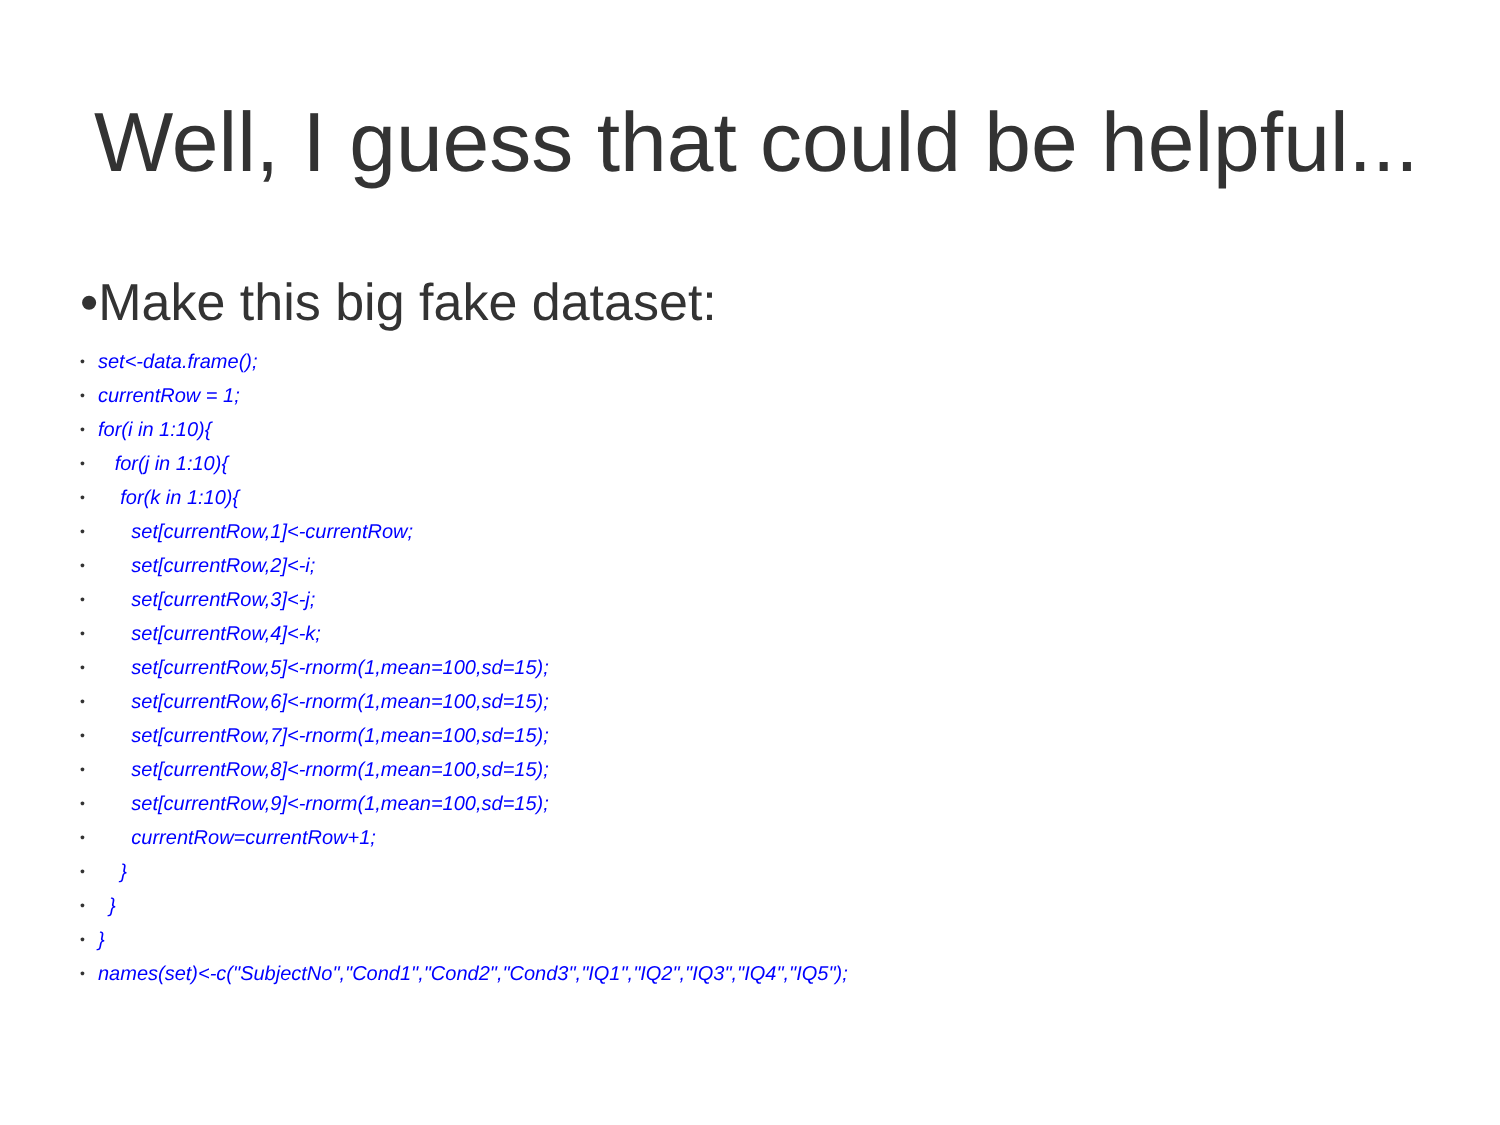Well, I guess that could be helpful...
•Make this big fake dataset:
• set<-data.frame();
• currentRow = 1;
• for(i in 1:10){
• for(j in 1:10){
• for(k in 1:10){
• set[currentRow,1]<-currentRow;
• set[currentRow,2]<-i;
• set[currentRow,3]<-j;
• set[currentRow,4]<-k;
• set[currentRow,5]<-rnorm(1,mean=100,sd=15);
• set[currentRow,6]<-rnorm(1,mean=100,sd=15);
• set[currentRow,7]<-rnorm(1,mean=100,sd=15);
• set[currentRow,8]<-rnorm(1,mean=100,sd=15);
• set[currentRow,9]<-rnorm(1,mean=100,sd=15);
• currentRow=currentRow+1;
• }
• }
• }
• names(set)<-c("SubjectNo","Cond1","Cond2","Cond3","IQ1","IQ2","IQ3","IQ4","IQ5");